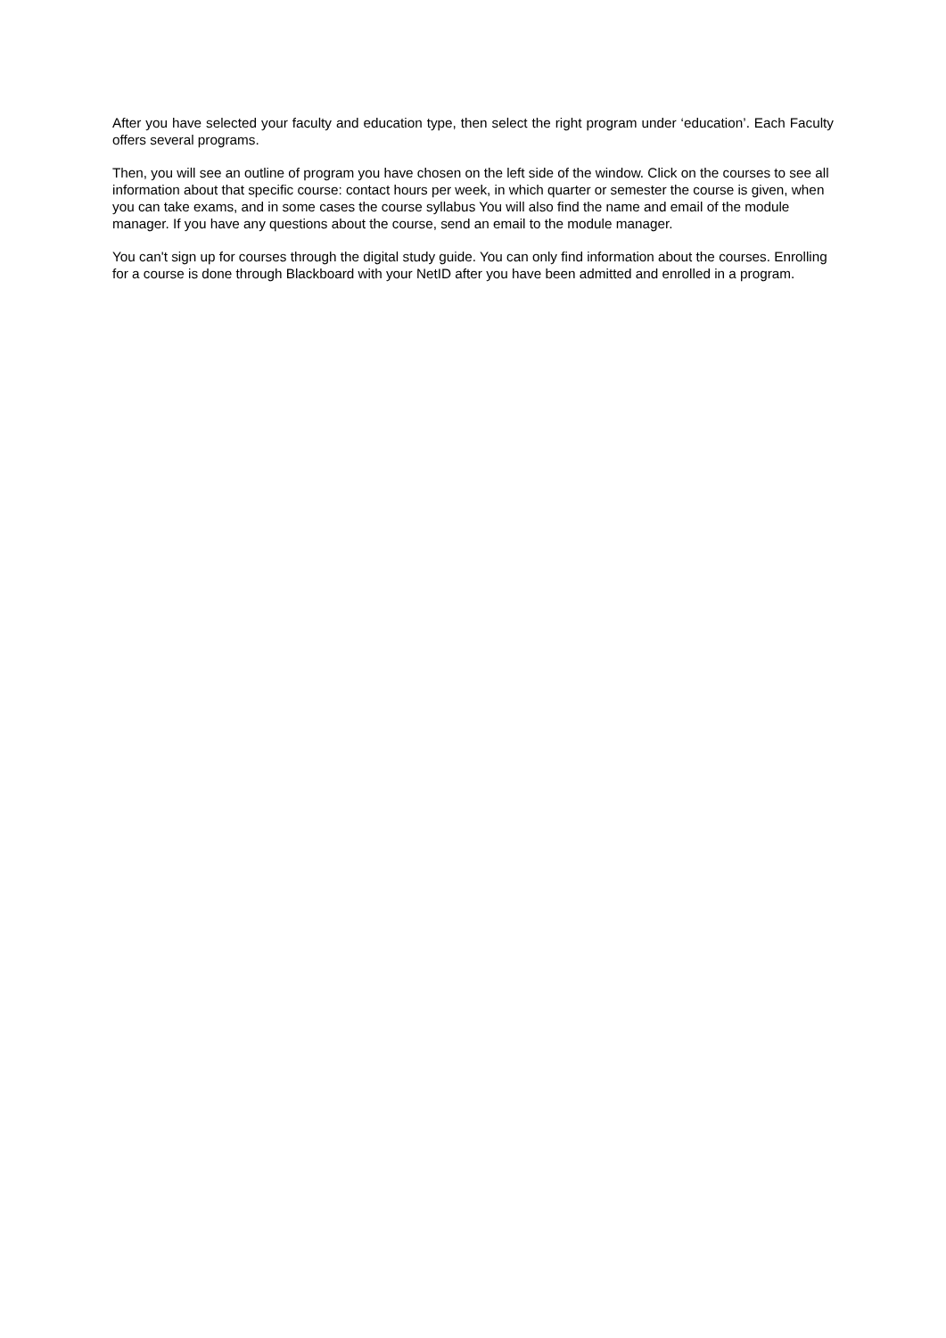After you have selected your faculty and education type, then select the right program under ‘education’. Each Faculty offers several programs.
Then, you will see an outline of program you have chosen on the left side of the window. Click on the courses to see all information about that specific course: contact hours per week, in which quarter or semester the course is given, when you can take exams, and in some cases the course syllabus You will also find the name and email of the module manager. If you have any questions about the course, send an email to the module manager.
You can't sign up for courses through the digital study guide. You can only find information about the courses. Enrolling for a course is done through Blackboard with your NetID after you have been admitted and enrolled in a program.